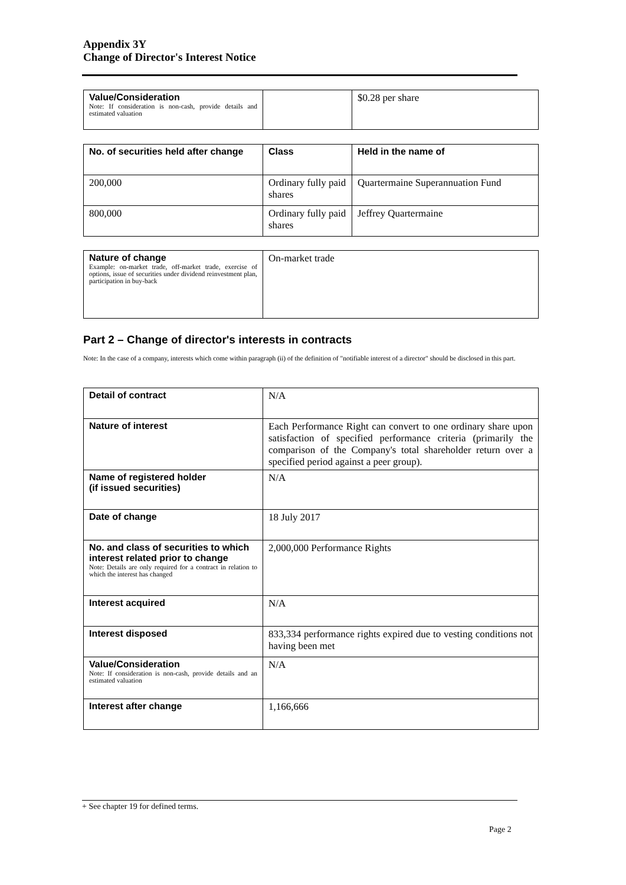Appendix 3Y
Change of Director's Interest Notice
| Value/Consideration Note: If consideration is non-cash, provide details and estimated valuation | | $0.28 per share |
| No. of securities held after change | Class | Held in the name of |
| --- | --- | --- |
| 200,000 | Ordinary fully paid shares | Quartermaine Superannuation Fund |
| 800,000 | Ordinary fully paid shares | Jeffrey Quartermaine |
| Nature of change Example: on-market trade, off-market trade, exercise of options, issue of securities under dividend reinvestment plan, participation in buy-back | On-market trade |
Part 2 – Change of director's interests in contracts
Note: In the case of a company, interests which come within paragraph (ii) of the definition of "notifiable interest of a director" should be disclosed in this part.
| Detail of contract | N/A |
| Nature of interest | Each Performance Right can convert to one ordinary share upon satisfaction of specified performance criteria (primarily the comparison of the Company's total shareholder return over a specified period against a peer group). |
| Name of registered holder (if issued securities) | N/A |
| Date of change | 18 July 2017 |
| No. and class of securities to which interest related prior to change Note: Details are only required for a contract in relation to which the interest has changed | 2,000,000 Performance Rights |
| Interest acquired | N/A |
| Interest disposed | 833,334 performance rights expired due to vesting conditions not having been met |
| Value/Consideration Note: If consideration is non-cash, provide details and an estimated valuation | N/A |
| Interest after change | 1,166,666 |
+ See chapter 19 for defined terms.
Page 2